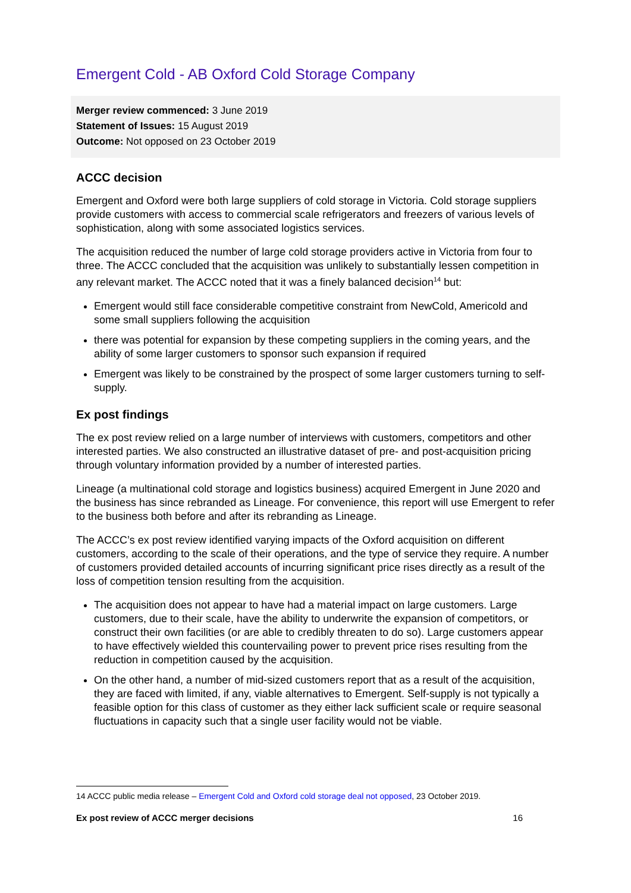Emergent Cold - AB Oxford Cold Storage Company
Merger review commenced: 3 June 2019
Statement of Issues: 15 August 2019
Outcome: Not opposed on 23 October 2019
ACCC decision
Emergent and Oxford were both large suppliers of cold storage in Victoria. Cold storage suppliers provide customers with access to commercial scale refrigerators and freezers of various levels of sophistication, along with some associated logistics services.
The acquisition reduced the number of large cold storage providers active in Victoria from four to three. The ACCC concluded that the acquisition was unlikely to substantially lessen competition in any relevant market. The ACCC noted that it was a finely balanced decision<sup>14</sup> but:
Emergent would still face considerable competitive constraint from NewCold, Americold and some small suppliers following the acquisition
there was potential for expansion by these competing suppliers in the coming years, and the ability of some larger customers to sponsor such expansion if required
Emergent was likely to be constrained by the prospect of some larger customers turning to self-supply.
Ex post findings
The ex post review relied on a large number of interviews with customers, competitors and other interested parties. We also constructed an illustrative dataset of pre- and post-acquisition pricing through voluntary information provided by a number of interested parties.
Lineage (a multinational cold storage and logistics business) acquired Emergent in June 2020 and the business has since rebranded as Lineage. For convenience, this report will use Emergent to refer to the business both before and after its rebranding as Lineage.
The ACCC’s ex post review identified varying impacts of the Oxford acquisition on different customers, according to the scale of their operations, and the type of service they require. A number of customers provided detailed accounts of incurring significant price rises directly as a result of the loss of competition tension resulting from the acquisition.
The acquisition does not appear to have had a material impact on large customers. Large customers, due to their scale, have the ability to underwrite the expansion of competitors, or construct their own facilities (or are able to credibly threaten to do so). Large customers appear to have effectively wielded this countervailing power to prevent price rises resulting from the reduction in competition caused by the acquisition.
On the other hand, a number of mid-sized customers report that as a result of the acquisition, they are faced with limited, if any, viable alternatives to Emergent. Self-supply is not typically a feasible option for this class of customer as they either lack sufficient scale or require seasonal fluctuations in capacity such that a single user facility would not be viable.
14 ACCC public media release – Emergent Cold and Oxford cold storage deal not opposed, 23 October 2019.
Ex post review of ACCC merger decisions 16